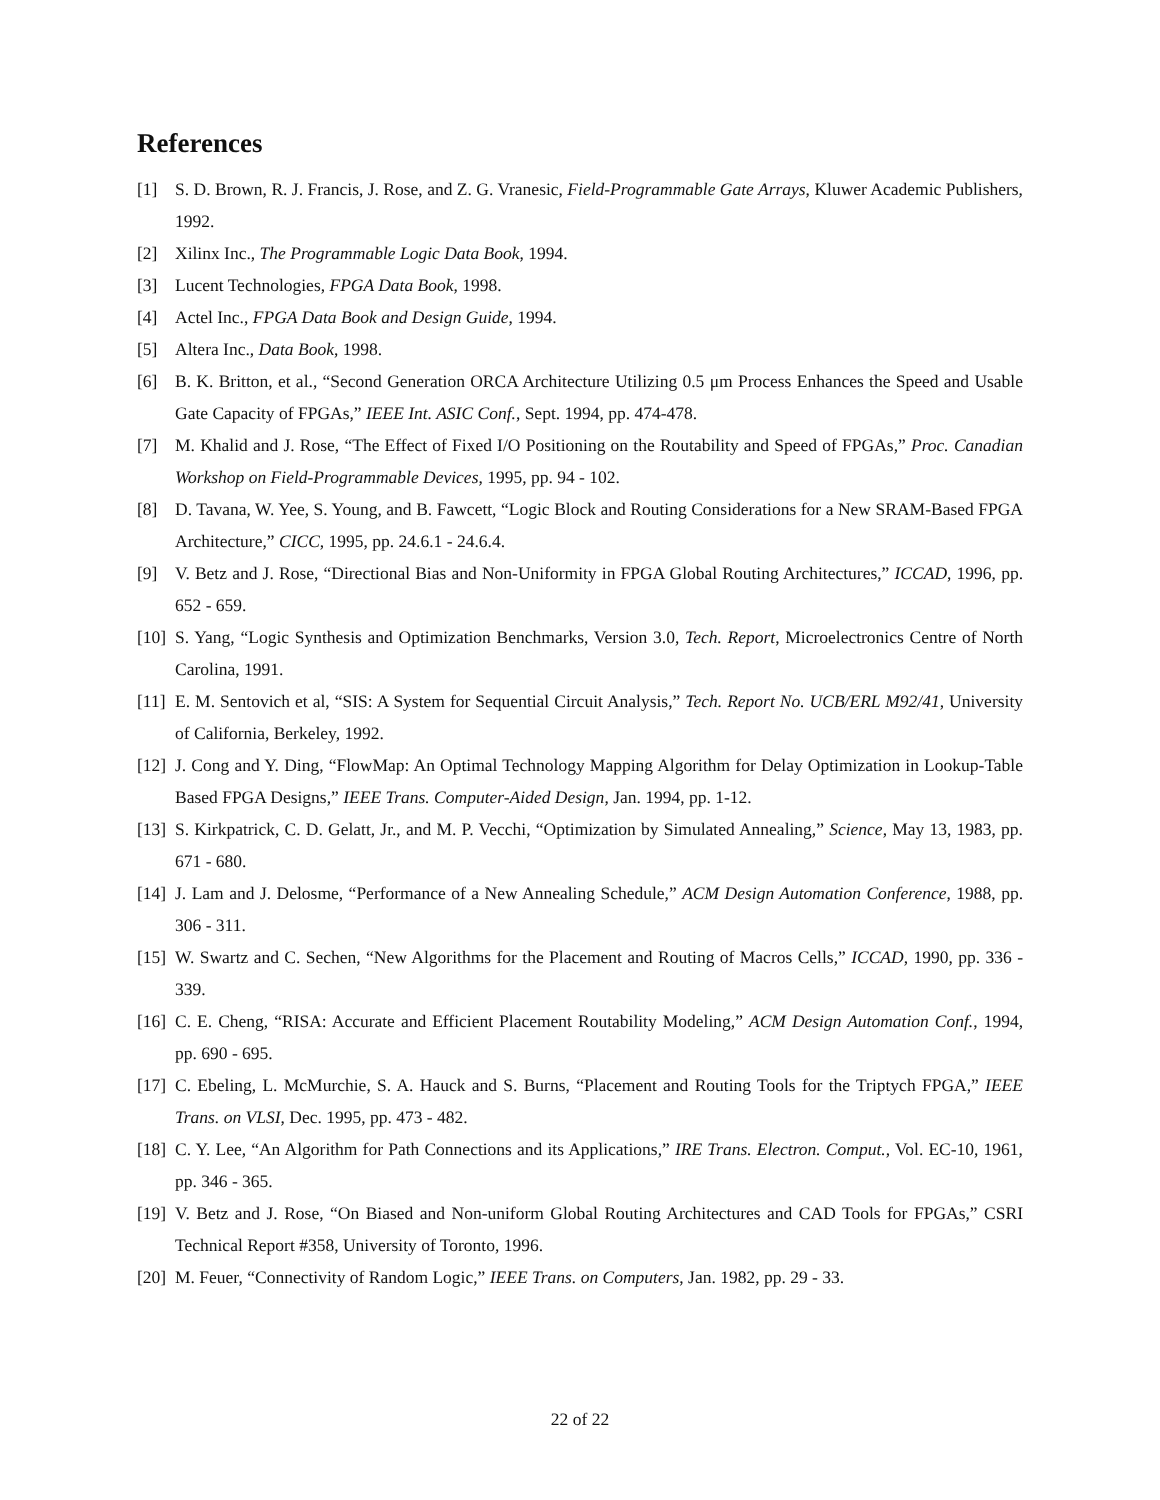References
[1] S. D. Brown, R. J. Francis, J. Rose, and Z. G. Vranesic, Field-Programmable Gate Arrays, Kluwer Academic Publishers, 1992.
[2] Xilinx Inc., The Programmable Logic Data Book, 1994.
[3] Lucent Technologies, FPGA Data Book, 1998.
[4] Actel Inc., FPGA Data Book and Design Guide, 1994.
[5] Altera Inc., Data Book, 1998.
[6] B. K. Britton, et al., “Second Generation ORCA Architecture Utilizing 0.5 μm Process Enhances the Speed and Usable Gate Capacity of FPGAs,” IEEE Int. ASIC Conf., Sept. 1994, pp. 474-478.
[7] M. Khalid and J. Rose, “The Effect of Fixed I/O Positioning on the Routability and Speed of FPGAs,” Proc. Canadian Workshop on Field-Programmable Devices, 1995, pp. 94 - 102.
[8] D. Tavana, W. Yee, S. Young, and B. Fawcett, “Logic Block and Routing Considerations for a New SRAM-Based FPGA Architecture,” CICC, 1995, pp. 24.6.1 - 24.6.4.
[9] V. Betz and J. Rose, “Directional Bias and Non-Uniformity in FPGA Global Routing Architectures,” ICCAD, 1996, pp. 652 - 659.
[10] S. Yang, “Logic Synthesis and Optimization Benchmarks, Version 3.0, Tech. Report, Microelectronics Centre of North Carolina, 1991.
[11] E. M. Sentovich et al, “SIS: A System for Sequential Circuit Analysis,” Tech. Report No. UCB/ERL M92/41, University of California, Berkeley, 1992.
[12] J. Cong and Y. Ding, “FlowMap: An Optimal Technology Mapping Algorithm for Delay Optimization in Lookup-Table Based FPGA Designs,” IEEE Trans. Computer-Aided Design, Jan. 1994, pp. 1-12.
[13] S. Kirkpatrick, C. D. Gelatt, Jr., and M. P. Vecchi, “Optimization by Simulated Annealing,” Science, May 13, 1983, pp. 671 - 680.
[14] J. Lam and J. Delosme, “Performance of a New Annealing Schedule,” ACM Design Automation Conference, 1988, pp. 306 - 311.
[15] W. Swartz and C. Sechen, “New Algorithms for the Placement and Routing of Macros Cells,” ICCAD, 1990, pp. 336 - 339.
[16] C. E. Cheng, “RISA: Accurate and Efficient Placement Routability Modeling,” ACM Design Automation Conf., 1994, pp. 690 - 695.
[17] C. Ebeling, L. McMurchie, S. A. Hauck and S. Burns, “Placement and Routing Tools for the Triptych FPGA,” IEEE Trans. on VLSI, Dec. 1995, pp. 473 - 482.
[18] C. Y. Lee, “An Algorithm for Path Connections and its Applications,” IRE Trans. Electron. Comput., Vol. EC-10, 1961, pp. 346 - 365.
[19] V. Betz and J. Rose, “On Biased and Non-uniform Global Routing Architectures and CAD Tools for FPGAs,” CSRI Technical Report #358, University of Toronto, 1996.
[20] M. Feuer, “Connectivity of Random Logic,” IEEE Trans. on Computers, Jan. 1982, pp. 29 - 33.
22 of 22